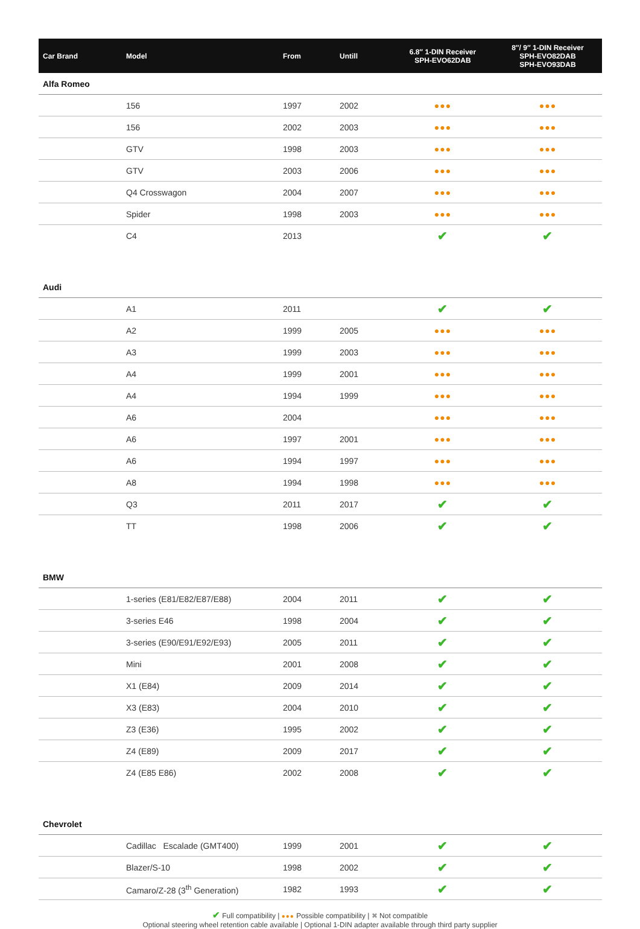| Car Brand | Model | From | Untill | 6.8″ 1-DIN Receiver SPH-EVO62DAB | 8″/ 9″ 1-DIN Receiver SPH-EVO82DAB SPH-EVO93DAB |
| --- | --- | --- | --- | --- | --- |
| Alfa Romeo | | | | | |
| | 156 | 1997 | 2002 | ●●● | ●●● |
| | 156 | 2002 | 2003 | ●●● | ●●● |
| | GTV | 1998 | 2003 | ●●● | ●●● |
| | GTV | 2003 | 2006 | ●●● | ●●● |
| | Q4 Crosswagon | 2004 | 2007 | ●●● | ●●● |
| | Spider | 1998 | 2003 | ●●● | ●●● |
| | C4 | 2013 | | ✔ | ✔ |
| Audi | | | | | |
| | A1 | 2011 | | ✔ | ✔ |
| | A2 | 1999 | 2005 | ●●● | ●●● |
| | A3 | 1999 | 2003 | ●●● | ●●● |
| | A4 | 1999 | 2001 | ●●● | ●●● |
| | A4 | 1994 | 1999 | ●●● | ●●● |
| | A6 | 2004 | | ●●● | ●●● |
| | A6 | 1997 | 2001 | ●●● | ●●● |
| | A6 | 1994 | 1997 | ●●● | ●●● |
| | A8 | 1994 | 1998 | ●●● | ●●● |
| | Q3 | 2011 | 2017 | ✔ | ✔ |
| | TT | 1998 | 2006 | ✔ | ✔ |
| BMW | | | | | |
| | 1-series (E81/E82/E87/E88) | 2004 | 2011 | ✔ | ✔ |
| | 3-series E46 | 1998 | 2004 | ✔ | ✔ |
| | 3-series (E90/E91/E92/E93) | 2005 | 2011 | ✔ | ✔ |
| | Mini | 2001 | 2008 | ✔ | ✔ |
| | X1 (E84) | 2009 | 2014 | ✔ | ✔ |
| | X3 (E83) | 2004 | 2010 | ✔ | ✔ |
| | Z3 (E36) | 1995 | 2002 | ✔ | ✔ |
| | Z4 (E89) | 2009 | 2017 | ✔ | ✔ |
| | Z4 (E85 E86) | 2002 | 2008 | ✔ | ✔ |
| Chevrolet | | | | | |
| | Cadillac Escalade (GMT400) | 1999 | 2001 | ✔ | ✔ |
| | Blazer/S-10 | 1998 | 2002 | ✔ | ✔ |
| | Camaro/Z-28 (3<sup>th</sup> Generation) | 1982 | 1993 | ✔ | ✔ |
✔ Full compatibility | ●●● Possible compatibility | ✖ Not compatible
Optional steering wheel retention cable available | Optional 1-DIN adapter available through third party supplier